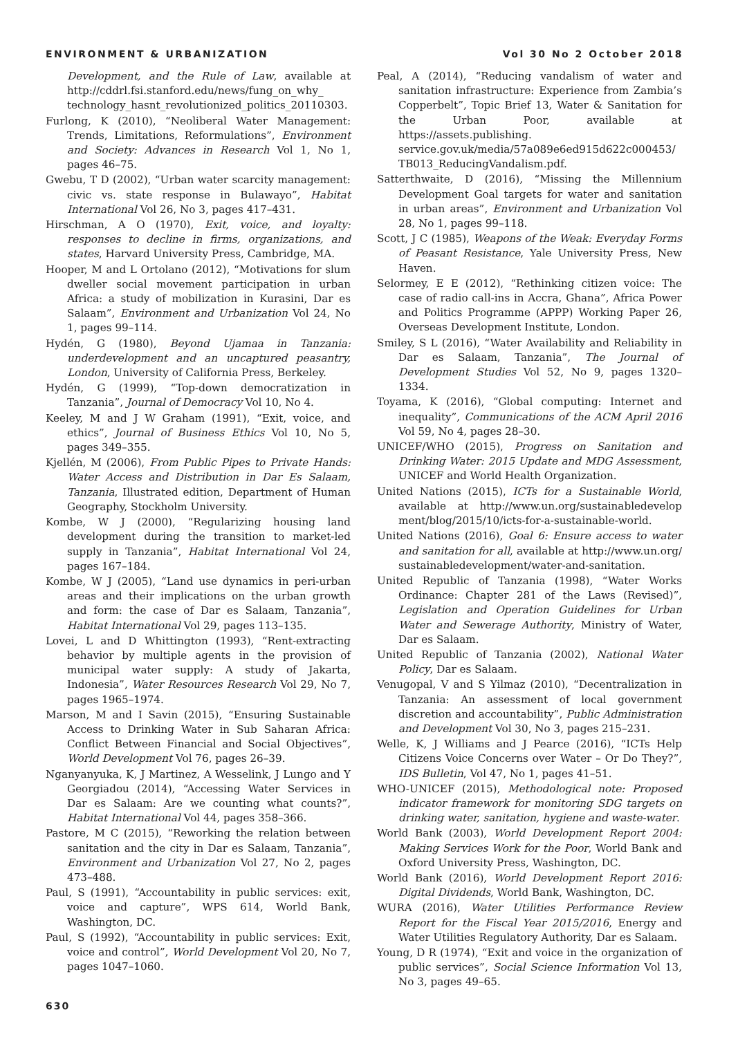ENVIRONMENT & URBANIZATION Vol 30 No 2 October 2018
Development, and the Rule of Law, available at http://cddrl.fsi.stanford.edu/news/fung_on_why_ technology_hasnt_revolutionized_politics_20110303.
Furlong, K (2010), “Neoliberal Water Management: Trends, Limitations, Reformulations”, Environment and Society: Advances in Research Vol 1, No 1, pages 46–75.
Gwebu, T D (2002), “Urban water scarcity management: civic vs. state response in Bulawayo”, Habitat International Vol 26, No 3, pages 417–431.
Hirschman, A O (1970), Exit, voice, and loyalty: responses to decline in firms, organizations, and states, Harvard University Press, Cambridge, MA.
Hooper, M and L Ortolano (2012), “Motivations for slum dweller social movement participation in urban Africa: a study of mobilization in Kurasini, Dar es Salaam”, Environment and Urbanization Vol 24, No 1, pages 99–114.
Hydén, G (1980), Beyond Ujamaa in Tanzania: underdevelopment and an uncaptured peasantry, London, University of California Press, Berkeley.
Hydén, G (1999), “Top-down democratization in Tanzania”, Journal of Democracy Vol 10, No 4.
Keeley, M and J W Graham (1991), “Exit, voice, and ethics”, Journal of Business Ethics Vol 10, No 5, pages 349–355.
Kjellén, M (2006), From Public Pipes to Private Hands: Water Access and Distribution in Dar Es Salaam, Tanzania, Illustrated edition, Department of Human Geography, Stockholm University.
Kombe, W J (2000), “Regularizing housing land development during the transition to market-led supply in Tanzania”, Habitat International Vol 24, pages 167–184.
Kombe, W J (2005), “Land use dynamics in peri-urban areas and their implications on the urban growth and form: the case of Dar es Salaam, Tanzania”, Habitat International Vol 29, pages 113–135.
Lovei, L and D Whittington (1993), “Rent-extracting behavior by multiple agents in the provision of municipal water supply: A study of Jakarta, Indonesia”, Water Resources Research Vol 29, No 7, pages 1965–1974.
Marson, M and I Savin (2015), “Ensuring Sustainable Access to Drinking Water in Sub Saharan Africa: Conflict Between Financial and Social Objectives”, World Development Vol 76, pages 26–39.
Nganyanyuka, K, J Martinez, A Wesselink, J Lungo and Y Georgiadou (2014), “Accessing Water Services in Dar es Salaam: Are we counting what counts?”, Habitat International Vol 44, pages 358–366.
Pastore, M C (2015), “Reworking the relation between sanitation and the city in Dar es Salaam, Tanzania”, Environment and Urbanization Vol 27, No 2, pages 473–488.
Paul, S (1991), “Accountability in public services: exit, voice and capture”, WPS 614, World Bank, Washington, DC.
Paul, S (1992), “Accountability in public services: Exit, voice and control”, World Development Vol 20, No 7, pages 1047–1060.
Peal, A (2014), “Reducing vandalism of water and sanitation infrastructure: Experience from Zambia’s Copperbelt”, Topic Brief 13, Water & Sanitation for the Urban Poor, available at https://assets.publishing. service.gov.uk/media/57a089e6ed915d622c000453/ TB013_ReducingVandalism.pdf.
Satterthwaite, D (2016), “Missing the Millennium Development Goal targets for water and sanitation in urban areas”, Environment and Urbanization Vol 28, No 1, pages 99–118.
Scott, J C (1985), Weapons of the Weak: Everyday Forms of Peasant Resistance, Yale University Press, New Haven.
Selormey, E E (2012), “Rethinking citizen voice: The case of radio call-ins in Accra, Ghana”, Africa Power and Politics Programme (APPP) Working Paper 26, Overseas Development Institute, London.
Smiley, S L (2016), “Water Availability and Reliability in Dar es Salaam, Tanzania”, The Journal of Development Studies Vol 52, No 9, pages 1320–1334.
Toyama, K (2016), “Global computing: Internet and inequality”, Communications of the ACM April 2016 Vol 59, No 4, pages 28–30.
UNICEF/WHO (2015), Progress on Sanitation and Drinking Water: 2015 Update and MDG Assessment, UNICEF and World Health Organization.
United Nations (2015), ICTs for a Sustainable World, available at http://www.un.org/sustainabledevelop ment/blog/2015/10/icts-for-a-sustainable-world.
United Nations (2016), Goal 6: Ensure access to water and sanitation for all, available at http://www.un.org/ sustainabledevelopment/water-and-sanitation.
United Republic of Tanzania (1998), “Water Works Ordinance: Chapter 281 of the Laws (Revised)”, Legislation and Operation Guidelines for Urban Water and Sewerage Authority, Ministry of Water, Dar es Salaam.
United Republic of Tanzania (2002), National Water Policy, Dar es Salaam.
Venugopal, V and S Yilmaz (2010), “Decentralization in Tanzania: An assessment of local government discretion and accountability”, Public Administration and Development Vol 30, No 3, pages 215–231.
Welle, K, J Williams and J Pearce (2016), “ICTs Help Citizens Voice Concerns over Water – Or Do They?”, IDS Bulletin, Vol 47, No 1, pages 41–51.
WHO-UNICEF (2015), Methodological note: Proposed indicator framework for monitoring SDG targets on drinking water, sanitation, hygiene and waste-water.
World Bank (2003), World Development Report 2004: Making Services Work for the Poor, World Bank and Oxford University Press, Washington, DC.
World Bank (2016), World Development Report 2016: Digital Dividends, World Bank, Washington, DC.
WURA (2016), Water Utilities Performance Review Report for the Fiscal Year 2015/2016, Energy and Water Utilities Regulatory Authority, Dar es Salaam.
Young, D R (1974), “Exit and voice in the organization of public services”, Social Science Information Vol 13, No 3, pages 49–65.
630